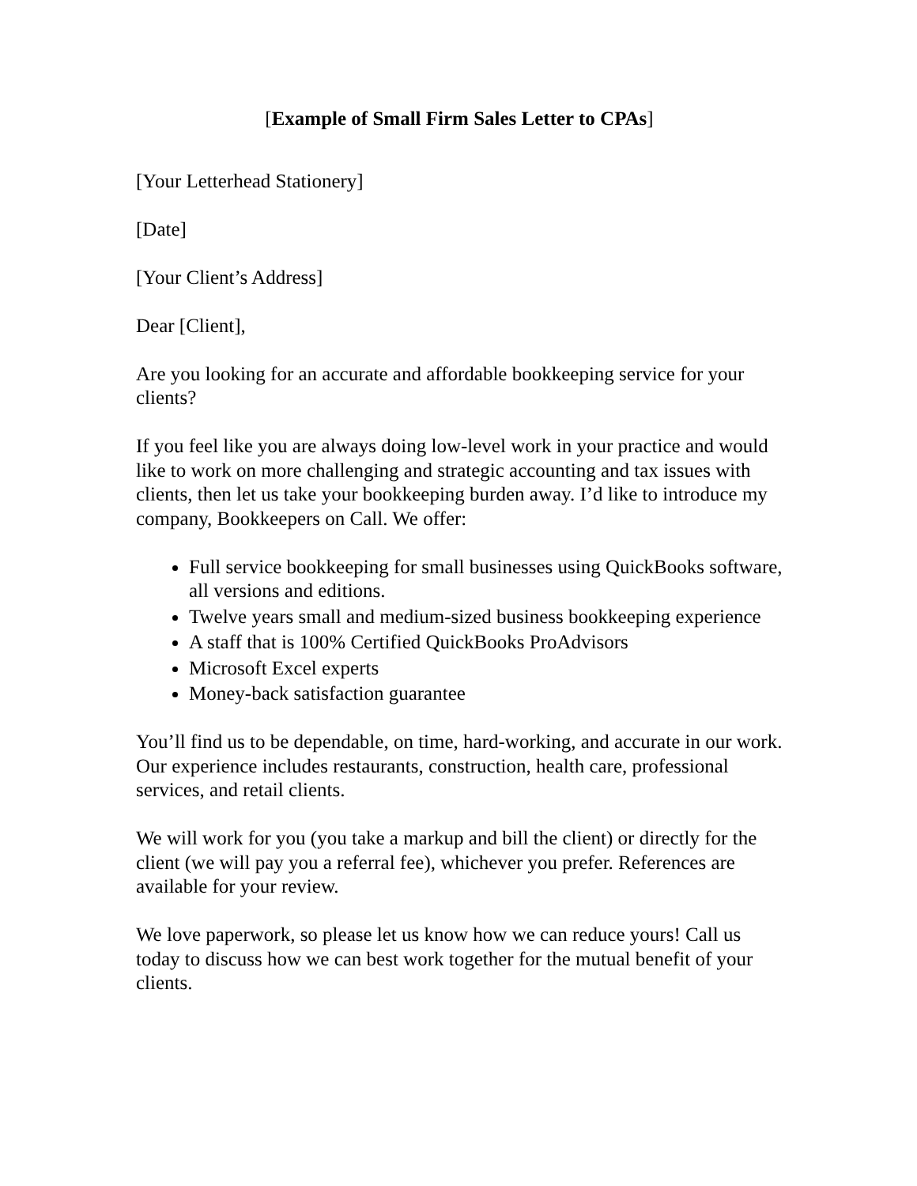[Example of Small Firm Sales Letter to CPAs]
[Your Letterhead Stationery]
[Date]
[Your Client’s Address]
Dear [Client],
Are you looking for an accurate and affordable bookkeeping service for your clients?
If you feel like you are always doing low-level work in your practice and would like to work on more challenging and strategic accounting and tax issues with clients, then let us take your bookkeeping burden away. I’d like to introduce my company, Bookkeepers on Call. We offer:
Full service bookkeeping for small businesses using QuickBooks software, all versions and editions.
Twelve years small and medium-sized business bookkeeping experience
A staff that is 100% Certified QuickBooks ProAdvisors
Microsoft Excel experts
Money-back satisfaction guarantee
You’ll find us to be dependable, on time, hard-working, and accurate in our work. Our experience includes restaurants, construction, health care, professional services, and retail clients.
We will work for you (you take a markup and bill the client) or directly for the client (we will pay you a referral fee), whichever you prefer. References are available for your review.
We love paperwork, so please let us know how we can reduce yours! Call us today to discuss how we can best work together for the mutual benefit of your clients.